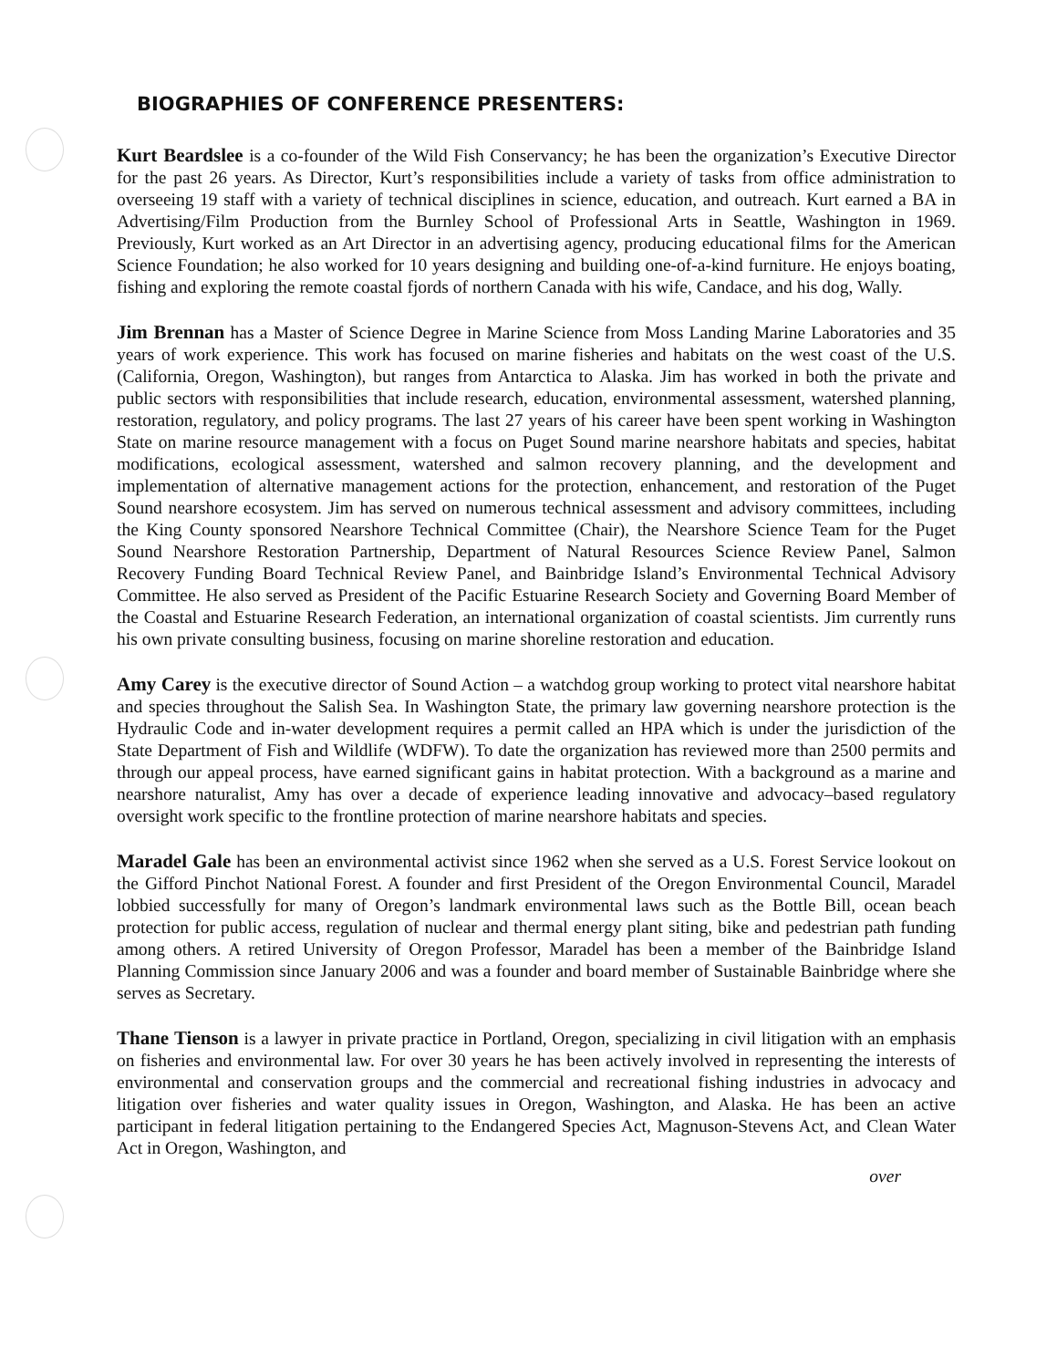BIOGRAPHIES OF CONFERENCE PRESENTERS:
Kurt Beardslee is a co-founder of the Wild Fish Conservancy; he has been the organization’s Executive Director for the past 26 years. As Director, Kurt’s responsibilities include a variety of tasks from office administration to overseeing 19 staff with a variety of technical disciplines in science, education, and outreach. Kurt earned a BA in Advertising/Film Production from the Burnley School of Professional Arts in Seattle, Washington in 1969. Previously, Kurt worked as an Art Director in an advertising agency, producing educational films for the American Science Foundation; he also worked for 10 years designing and building one-of-a-kind furniture. He enjoys boating, fishing and exploring the remote coastal fjords of northern Canada with his wife, Candace, and his dog, Wally.
Jim Brennan has a Master of Science Degree in Marine Science from Moss Landing Marine Laboratories and 35 years of work experience. This work has focused on marine fisheries and habitats on the west coast of the U.S. (California, Oregon, Washington), but ranges from Antarctica to Alaska. Jim has worked in both the private and public sectors with responsibilities that include research, education, environmental assessment, watershed planning, restoration, regulatory, and policy programs. The last 27 years of his career have been spent working in Washington State on marine resource management with a focus on Puget Sound marine nearshore habitats and species, habitat modifications, ecological assessment, watershed and salmon recovery planning, and the development and implementation of alternative management actions for the protection, enhancement, and restoration of the Puget Sound nearshore ecosystem. Jim has served on numerous technical assessment and advisory committees, including the King County sponsored Nearshore Technical Committee (Chair), the Nearshore Science Team for the Puget Sound Nearshore Restoration Partnership, Department of Natural Resources Science Review Panel, Salmon Recovery Funding Board Technical Review Panel, and Bainbridge Island’s Environmental Technical Advisory Committee. He also served as President of the Pacific Estuarine Research Society and Governing Board Member of the Coastal and Estuarine Research Federation, an international organization of coastal scientists. Jim currently runs his own private consulting business, focusing on marine shoreline restoration and education.
Amy Carey is the executive director of Sound Action – a watchdog group working to protect vital nearshore habitat and species throughout the Salish Sea. In Washington State, the primary law governing nearshore protection is the Hydraulic Code and in-water development requires a permit called an HPA which is under the jurisdiction of the State Department of Fish and Wildlife (WDFW). To date the organization has reviewed more than 2500 permits and through our appeal process, have earned significant gains in habitat protection. With a background as a marine and nearshore naturalist, Amy has over a decade of experience leading innovative and advocacy–based regulatory oversight work specific to the frontline protection of marine nearshore habitats and species.
Maradel Gale has been an environmental activist since 1962 when she served as a U.S. Forest Service lookout on the Gifford Pinchot National Forest. A founder and first President of the Oregon Environmental Council, Maradel lobbied successfully for many of Oregon’s landmark environmental laws such as the Bottle Bill, ocean beach protection for public access, regulation of nuclear and thermal energy plant siting, bike and pedestrian path funding among others. A retired University of Oregon Professor, Maradel has been a member of the Bainbridge Island Planning Commission since January 2006 and was a founder and board member of Sustainable Bainbridge where she serves as Secretary.
Thane Tienson is a lawyer in private practice in Portland, Oregon, specializing in civil litigation with an emphasis on fisheries and environmental law. For over 30 years he has been actively involved in representing the interests of environmental and conservation groups and the commercial and recreational fishing industries in advocacy and litigation over fisheries and water quality issues in Oregon, Washington, and Alaska. He has been an active participant in federal litigation pertaining to the Endangered Species Act, Magnuson-Stevens Act, and Clean Water Act in Oregon, Washington, and
over